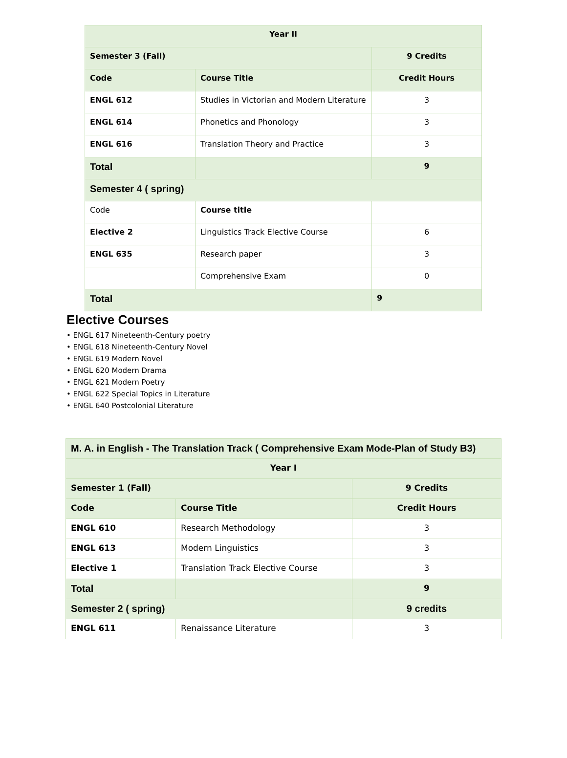| Year II | | |
| Semester 3 (Fall) | | 9 Credits |
| Code | Course Title | Credit Hours |
| ENGL 612 | Studies in Victorian and Modern Literature | 3 |
| ENGL 614 | Phonetics and Phonology | 3 |
| ENGL 616 | Translation Theory and Practice | 3 |
| Total | | 9 |
| Semester 4 ( spring) | | |
| Code | Course title | |
| Elective 2 | Linguistics Track Elective Course | 6 |
| ENGL 635 | Research paper | 3 |
| | Comprehensive Exam | 0 |
| Total | | 9 |
Elective Courses
• ENGL 617 Nineteenth-Century poetry
• ENGL 618 Nineteenth-Century Novel
• ENGL 619 Modern Novel
• ENGL 620 Modern Drama
• ENGL 621 Modern Poetry
• ENGL 622 Special Topics in Literature
• ENGL 640 Postcolonial Literature
| M. A. in English - The Translation Track ( Comprehensive Exam Mode-Plan of Study B3) | | |
| Year I | | |
| Semester 1 (Fall) | | 9 Credits |
| Code | Course Title | Credit Hours |
| ENGL 610 | Research Methodology | 3 |
| ENGL 613 | Modern Linguistics | 3 |
| Elective 1 | Translation Track Elective Course | 3 |
| Total | | 9 |
| Semester 2 ( spring) | | 9 credits |
| ENGL 611 | Renaissance Literature | 3 |